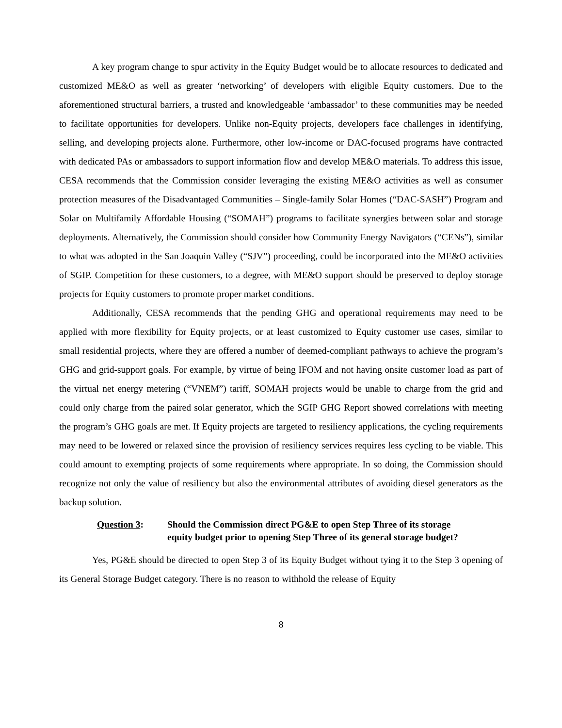A key program change to spur activity in the Equity Budget would be to allocate resources to dedicated and customized ME&O as well as greater ‘networking’ of developers with eligible Equity customers. Due to the aforementioned structural barriers, a trusted and knowledgeable ‘ambassador’ to these communities may be needed to facilitate opportunities for developers. Unlike non-Equity projects, developers face challenges in identifying, selling, and developing projects alone. Furthermore, other low-income or DAC-focused programs have contracted with dedicated PAs or ambassadors to support information flow and develop ME&O materials. To address this issue, CESA recommends that the Commission consider leveraging the existing ME&O activities as well as consumer protection measures of the Disadvantaged Communities – Single-family Solar Homes (“DAC-SASH”) Program and Solar on Multifamily Affordable Housing (“SOMAH”) programs to facilitate synergies between solar and storage deployments. Alternatively, the Commission should consider how Community Energy Navigators (“CENs”), similar to what was adopted in the San Joaquin Valley (“SJV”) proceeding, could be incorporated into the ME&O activities of SGIP. Competition for these customers, to a degree, with ME&O support should be preserved to deploy storage projects for Equity customers to promote proper market conditions.
Additionally, CESA recommends that the pending GHG and operational requirements may need to be applied with more flexibility for Equity projects, or at least customized to Equity customer use cases, similar to small residential projects, where they are offered a number of deemed-compliant pathways to achieve the program’s GHG and grid-support goals. For example, by virtue of being IFOM and not having onsite customer load as part of the virtual net energy metering (“VNEM”) tariff, SOMAH projects would be unable to charge from the grid and could only charge from the paired solar generator, which the SGIP GHG Report showed correlations with meeting the program’s GHG goals are met. If Equity projects are targeted to resiliency applications, the cycling requirements may need to be lowered or relaxed since the provision of resiliency services requires less cycling to be viable. This could amount to exempting projects of some requirements where appropriate. In so doing, the Commission should recognize not only the value of resiliency but also the environmental attributes of avoiding diesel generators as the backup solution.
Question 3: Should the Commission direct PG&E to open Step Three of its storage equity budget prior to opening Step Three of its general storage budget?
Yes, PG&E should be directed to open Step 3 of its Equity Budget without tying it to the Step 3 opening of its General Storage Budget category. There is no reason to withhold the release of Equity
8